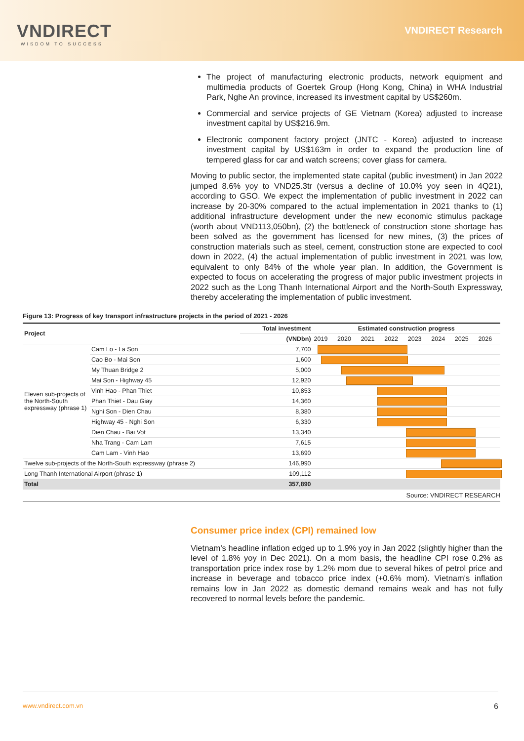VNDIRECT
WISDOM TO SUCCESS
VNDIRECT Research
The project of manufacturing electronic products, network equipment and multimedia products of Goertek Group (Hong Kong, China) in WHA Industrial Park, Nghe An province, increased its investment capital by US$260m.
Commercial and service projects of GE Vietnam (Korea) adjusted to increase investment capital by US$216.9m.
Electronic component factory project (JNTC - Korea) adjusted to increase investment capital by US$163m in order to expand the production line of tempered glass for car and watch screens; cover glass for camera.
Moving to public sector, the implemented state capital (public investment) in Jan 2022 jumped 8.6% yoy to VND25.3tr (versus a decline of 10.0% yoy seen in 4Q21), according to GSO. We expect the implementation of public investment in 2022 can increase by 20-30% compared to the actual implementation in 2021 thanks to (1) additional infrastructure development under the new economic stimulus package (worth about VND113,050bn), (2) the bottleneck of construction stone shortage has been solved as the government has licensed for new mines, (3) the prices of construction materials such as steel, cement, construction stone are expected to cool down in 2022, (4) the actual implementation of public investment in 2021 was low, equivalent to only 84% of the whole year plan. In addition, the Government is expected to focus on accelerating the progress of major public investment projects in 2022 such as the Long Thanh International Airport and the North-South Expressway, thereby accelerating the implementation of public investment.
Figure 13: Progress of key transport infrastructure projects in the period of 2021 - 2026
| Project | | Total investment | Estimated construction progress | | | | | | | |
| --- | --- | --- | --- | --- | --- | --- | --- | --- | --- | --- |
| | | (VNDbn) | 2019 | 2020 | 2021 | 2022 | 2023 | 2024 | 2025 | 2026 |
| Eleven sub-projects of the North-South expressway (phrase 1) | Cam Lo - La Son | 7,700 | | | | | | | | |
| | Cao Bo - Mai Son | 1,600 | | | | | | | | |
| | My Thuan Bridge 2 | 5,000 | | | | | | | | |
| | Mai Son - Highway 45 | 12,920 | | | | | | | | |
| | Vinh Hao - Phan Thiet | 10,853 | | | | | | | | |
| | Phan Thiet - Dau Giay | 14,360 | | | | | | | | |
| | Nghi Son - Dien Chau | 8,380 | | | | | | | | |
| | Highway 45 - Nghi Son | 6,330 | | | | | | | | |
| | Dien Chau - Bai Vot | 13,340 | | | | | | | | |
| | Nha Trang - Cam Lam | 7,615 | | | | | | | | |
| | Cam Lam - Vinh Hao | 13,690 | | | | | | | | |
| Twelve sub-projects of the North-South expressway (phrase 2) | | 146,990 | | | | | | | | |
| Long Thanh International Airport (phrase 1) | | 109,112 | | | | | | | | |
| Total | | 357,890 | | | | | | | | |
Source: VNDIRECT RESEARCH
Consumer price index (CPI) remained low
Vietnam’s headline inflation edged up to 1.9% yoy in Jan 2022 (slightly higher than the level of 1.8% yoy in Dec 2021). On a mom basis, the headline CPI rose 0.2% as transportation price index rose by 1.2% mom due to several hikes of petrol price and increase in beverage and tobacco price index (+0.6% mom). Vietnam's inflation remains low in Jan 2022 as domestic demand remains weak and has not fully recovered to normal levels before the pandemic.
www.vndirect.com.vn 6